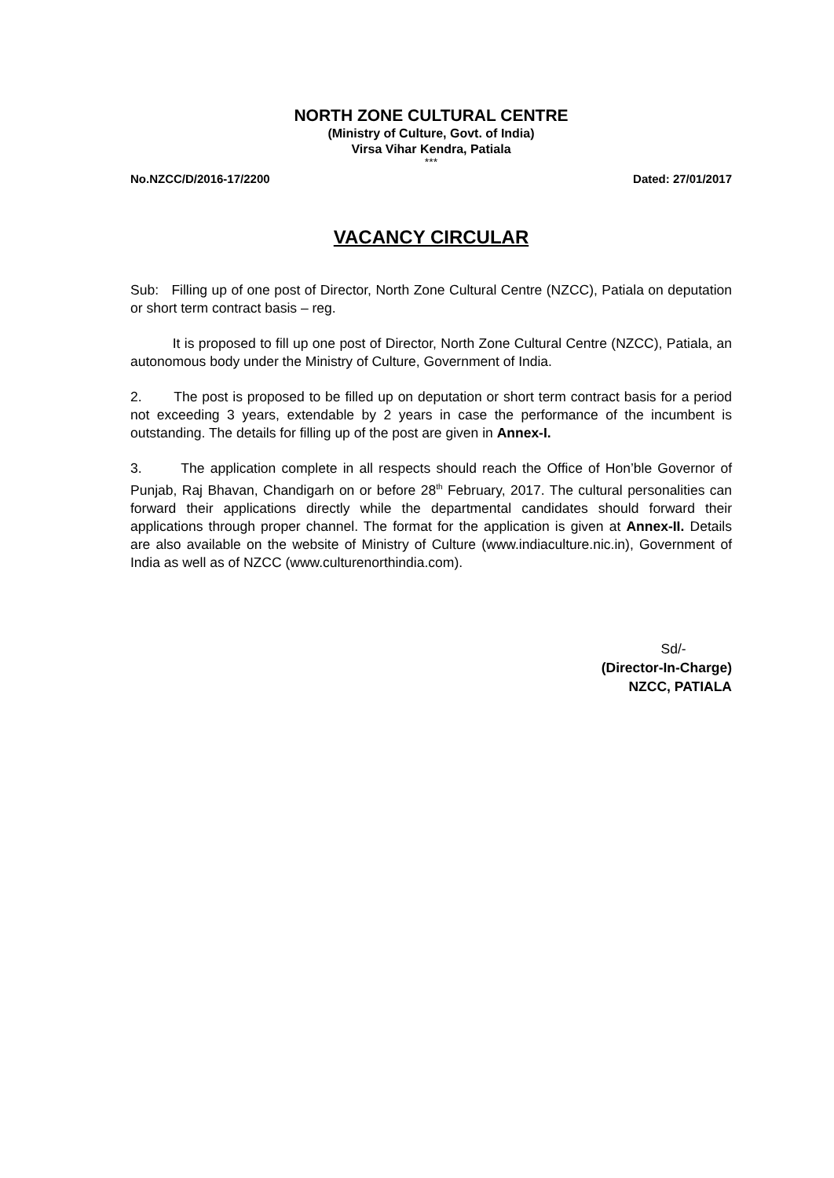NORTH ZONE CULTURAL CENTRE
(Ministry of Culture, Govt. of India)
Virsa Vihar Kendra, Patiala
***
No.NZCC/D/2016-17/2200 Dated: 27/01/2017
VACANCY CIRCULAR
Sub: Filling up of one post of Director, North Zone Cultural Centre (NZCC), Patiala on deputation or short term contract basis – reg.
It is proposed to fill up one post of Director, North Zone Cultural Centre (NZCC), Patiala, an autonomous body under the Ministry of Culture, Government of India.
2. The post is proposed to be filled up on deputation or short term contract basis for a period not exceeding 3 years, extendable by 2 years in case the performance of the incumbent is outstanding. The details for filling up of the post are given in Annex-I.
3. The application complete in all respects should reach the Office of Hon’ble Governor of Punjab, Raj Bhavan, Chandigarh on or before 28<sup>th</sup> February, 2017. The cultural personalities can forward their applications directly while the departmental candidates should forward their applications through proper channel. The format for the application is given at Annex-II. Details are also available on the website of Ministry of Culture (www.indiaculture.nic.in), Government of India as well as of NZCC (www.culturenorthindia.com).
Sd/-
(Director-In-Charge)
NZCC, PATIALA